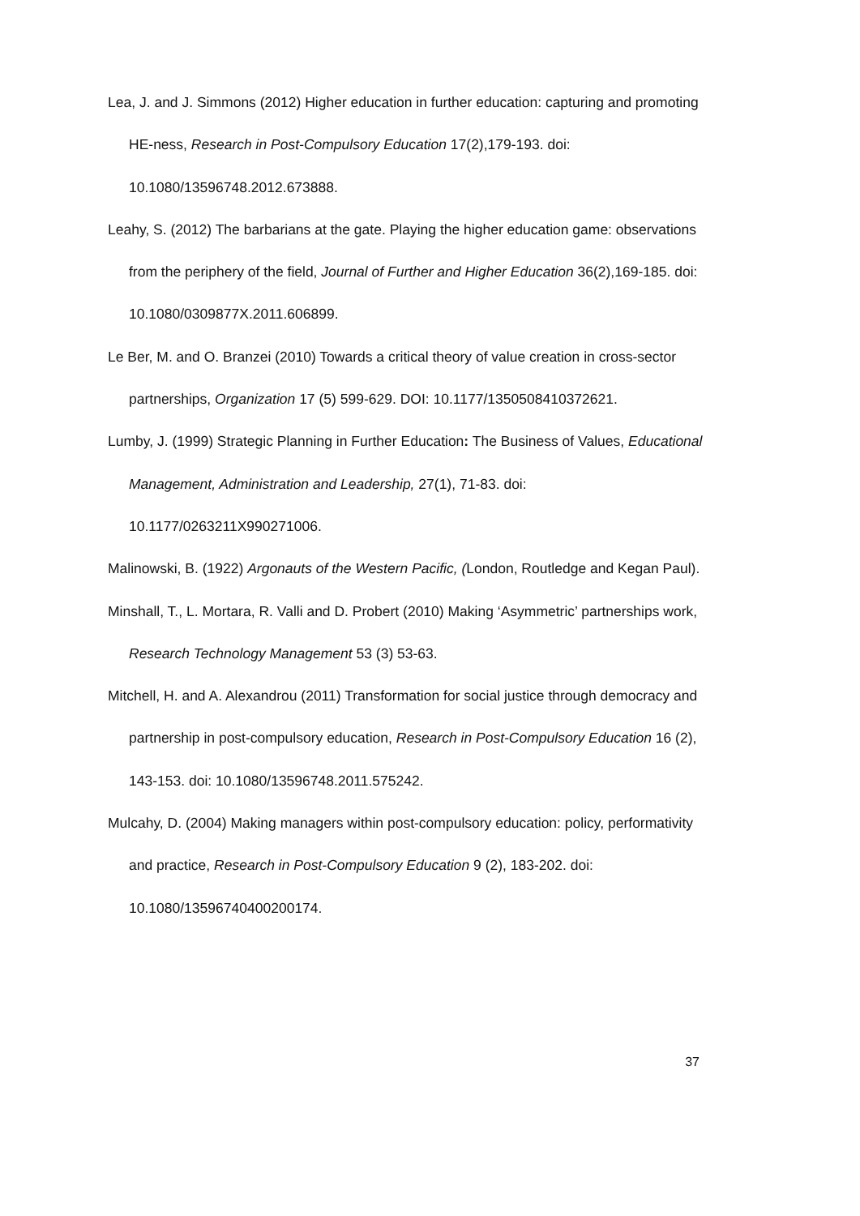Lea, J. and J. Simmons (2012) Higher education in further education: capturing and promoting HE-ness, Research in Post-Compulsory Education 17(2),179-193. doi: 10.1080/13596748.2012.673888.
Leahy, S. (2012) The barbarians at the gate. Playing the higher education game: observations from the periphery of the field, Journal of Further and Higher Education 36(2),169-185. doi: 10.1080/0309877X.2011.606899.
Le Ber, M. and O. Branzei (2010) Towards a critical theory of value creation in cross-sector partnerships, Organization 17 (5) 599-629. DOI: 10.1177/1350508410372621.
Lumby, J. (1999) Strategic Planning in Further Education: The Business of Values, Educational Management, Administration and Leadership, 27(1), 71-83. doi: 10.1177/0263211X990271006.
Malinowski, B. (1922) Argonauts of the Western Pacific, (London, Routledge and Kegan Paul).
Minshall, T., L. Mortara, R. Valli and D. Probert (2010) Making ‘Asymmetric’ partnerships work, Research Technology Management 53 (3) 53-63.
Mitchell, H. and A. Alexandrou (2011) Transformation for social justice through democracy and partnership in post-compulsory education, Research in Post-Compulsory Education 16 (2), 143-153. doi: 10.1080/13596748.2011.575242.
Mulcahy, D. (2004) Making managers within post-compulsory education: policy, performativity and practice, Research in Post-Compulsory Education 9 (2), 183-202. doi: 10.1080/13596740400200174.
37